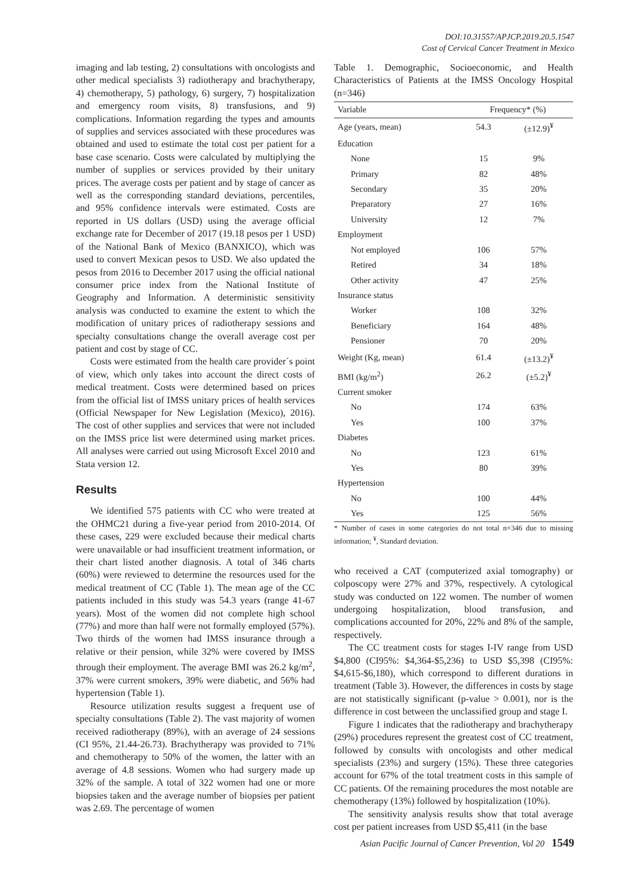DOI:10.31557/APJCP.2019.20.5.1547
Cost of Cervical Cancer Treatment in Mexico
imaging and lab testing, 2) consultations with oncologists and other medical specialists 3) radiotherapy and brachytherapy, 4) chemotherapy, 5) pathology, 6) surgery, 7) hospitalization and emergency room visits, 8) transfusions, and 9) complications. Information regarding the types and amounts of supplies and services associated with these procedures was obtained and used to estimate the total cost per patient for a base case scenario. Costs were calculated by multiplying the number of supplies or services provided by their unitary prices. The average costs per patient and by stage of cancer as well as the corresponding standard deviations, percentiles, and 95% confidence intervals were estimated. Costs are reported in US dollars (USD) using the average official exchange rate for December of 2017 (19.18 pesos per 1 USD) of the National Bank of Mexico (BANXICO), which was used to convert Mexican pesos to USD. We also updated the pesos from 2016 to December 2017 using the official national consumer price index from the National Institute of Geography and Information. A deterministic sensitivity analysis was conducted to examine the extent to which the modification of unitary prices of radiotherapy sessions and specialty consultations change the overall average cost per patient and cost by stage of CC.
Costs were estimated from the health care provider´s point of view, which only takes into account the direct costs of medical treatment. Costs were determined based on prices from the official list of IMSS unitary prices of health services (Official Newspaper for New Legislation (Mexico), 2016). The cost of other supplies and services that were not included on the IMSS price list were determined using market prices. All analyses were carried out using Microsoft Excel 2010 and Stata version 12.
Results
We identified 575 patients with CC who were treated at the OHMC21 during a five-year period from 2010-2014. Of these cases, 229 were excluded because their medical charts were unavailable or had insufficient treatment information, or their chart listed another diagnosis. A total of 346 charts (60%) were reviewed to determine the resources used for the medical treatment of CC (Table 1). The mean age of the CC patients included in this study was 54.3 years (range 41-67 years). Most of the women did not complete high school (77%) and more than half were not formally employed (57%). Two thirds of the women had IMSS insurance through a relative or their pension, while 32% were covered by IMSS through their employment. The average BMI was 26.2 kg/m<sup>2</sup>, 37% were current smokers, 39% were diabetic, and 56% had hypertension (Table 1).
Resource utilization results suggest a frequent use of specialty consultations (Table 2). The vast majority of women received radiotherapy (89%), with an average of 24 sessions (CI 95%, 21.44-26.73). Brachytherapy was provided to 71% and chemotherapy to 50% of the women, the latter with an average of 4.8 sessions. Women who had surgery made up 32% of the sample. A total of 322 women had one or more biopsies taken and the average number of biopsies per patient was 2.69. The percentage of women
Table 1. Demographic, Socioeconomic, and Health Characteristics of Patients at the IMSS Oncology Hospital (n=346)
| Variable | Frequency* (%) | |
| --- | --- | --- |
| Age (years, mean) | 54.3 | (±12.9)<sup>¥</sup> |
| Education | | |
| None | 15 | 9% |
| Primary | 82 | 48% |
| Secondary | 35 | 20% |
| Preparatory | 27 | 16% |
| University | 12 | 7% |
| Employment | | |
| Not employed | 106 | 57% |
| Retired | 34 | 18% |
| Other activity | 47 | 25% |
| Insurance status | | |
| Worker | 108 | 32% |
| Beneficiary | 164 | 48% |
| Pensioner | 70 | 20% |
| Weight (Kg, mean) | 61.4 | (±13.2)<sup>¥</sup> |
| BMI (kg/m<sup>2</sup>) | 26.2 | (±5.2)<sup>¥</sup> |
| Current smoker | | |
| No | 174 | 63% |
| Yes | 100 | 37% |
| Diabetes | | |
| No | 123 | 61% |
| Yes | 80 | 39% |
| Hypertension | | |
| No | 100 | 44% |
| Yes | 125 | 56% |
* Number of cases in some categories do not total n=346 due to missing information; <sup>¥</sup>, Standard deviation.
who received a CAT (computerized axial tomography) or colposcopy were 27% and 37%, respectively. A cytological study was conducted on 122 women. The number of women undergoing hospitalization, blood transfusion, and complications accounted for 20%, 22% and 8% of the sample, respectively.
The CC treatment costs for stages I-IV range from USD $4,800 (CI95%: $4,364-$5,236) to USD $5,398 (CI95%: $4,615-$6,180), which correspond to different durations in treatment (Table 3). However, the differences in costs by stage are not statistically significant (p-value > 0.001), nor is the difference in cost between the unclassified group and stage I.
Figure 1 indicates that the radiotherapy and brachytherapy (29%) procedures represent the greatest cost of CC treatment, followed by consults with oncologists and other medical specialists (23%) and surgery (15%). These three categories account for 67% of the total treatment costs in this sample of CC patients. Of the remaining procedures the most notable are chemotherapy (13%) followed by hospitalization (10%).
The sensitivity analysis results show that total average cost per patient increases from USD $5,411 (in the base
Asian Pacific Journal of Cancer Prevention, Vol 20 1549